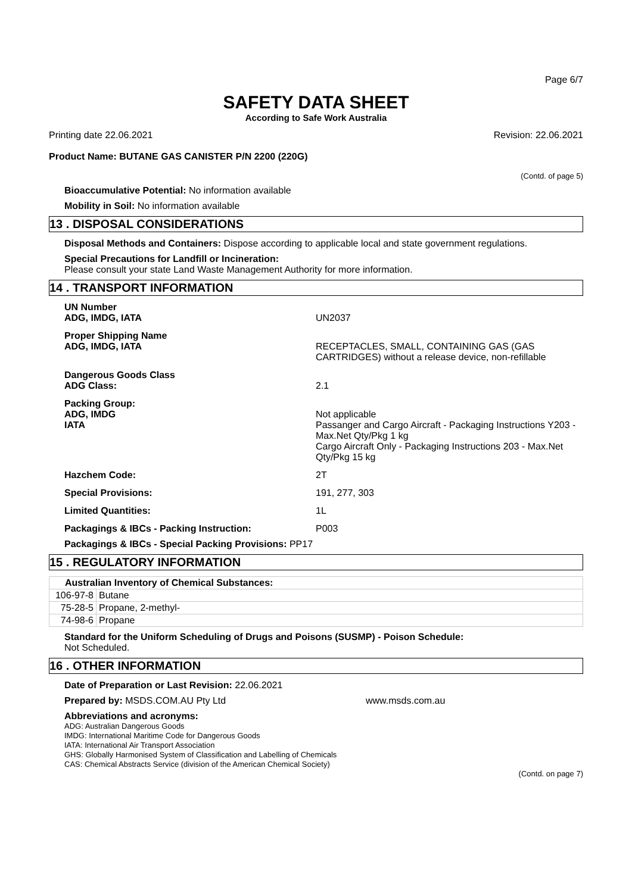Page 6/7
SAFETY DATA SHEET
According to Safe Work Australia
Printing date 22.06.2021 Revision: 22.06.2021
Product Name: BUTANE GAS CANISTER P/N 2200 (220G)
(Contd. of page 5)
Bioaccumulative Potential: No information available
Mobility in Soil: No information available
13 . DISPOSAL CONSIDERATIONS
Disposal Methods and Containers: Dispose according to applicable local and state government regulations.
Special Precautions for Landfill or Incineration:
Please consult your state Land Waste Management Authority for more information.
14 . TRANSPORT INFORMATION
UN Number
ADG, IMDG, IATA
UN2037
Proper Shipping Name
ADG, IMDG, IATA
RECEPTACLES, SMALL, CONTAINING GAS (GAS CARTRIDGES) without a release device, non-refillable
Dangerous Goods Class
ADG Class:
2.1
Packing Group:
ADG, IMDG
IATA
Not applicable
Passanger and Cargo Aircraft - Packaging Instructions Y203 - Max.Net Qty/Pkg 1 kg
Cargo Aircraft Only - Packaging Instructions 203 - Max.Net Qty/Pkg 15 kg
Hazchem Code:
2T
Special Provisions:
191, 277, 303
Limited Quantities:
1L
Packagings & IBCs - Packing Instruction:
P003
Packagings & IBCs - Special Packing Provisions: PP17
15 . REGULATORY INFORMATION
| Australian Inventory of Chemical Substances: | |
| 106-97-8 | Butane |
| 75-28-5 | Propane, 2-methyl- |
| 74-98-6 | Propane |
Standard for the Uniform Scheduling of Drugs and Poisons (SUSMP) - Poison Schedule:
Not Scheduled.
16 . OTHER INFORMATION
Date of Preparation or Last Revision: 22.06.2021
Prepared by: MSDS.COM.AU Pty Ltd www.msds.com.au
Abbreviations and acronyms:
ADG: Australian Dangerous Goods
IMDG: International Maritime Code for Dangerous Goods
IATA: International Air Transport Association
GHS: Globally Harmonised System of Classification and Labelling of Chemicals
CAS: Chemical Abstracts Service (division of the American Chemical Society)
(Contd. on page 7)